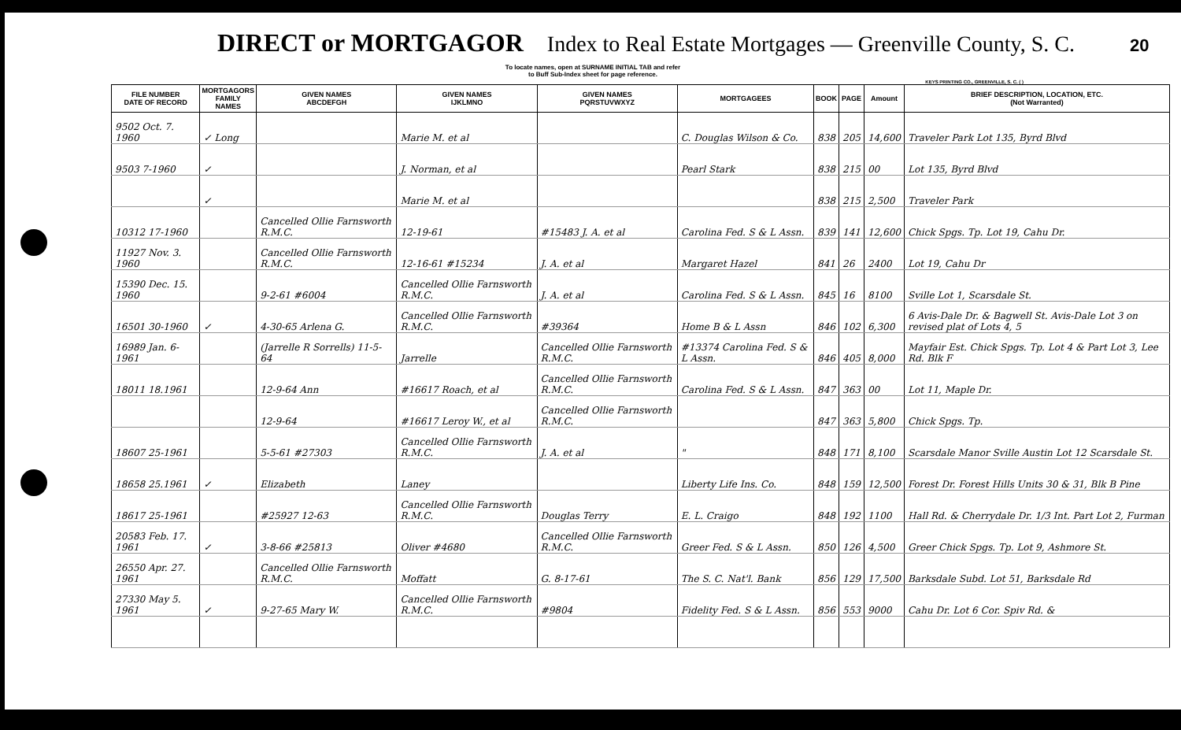DIRECT or MORTGAGOR Index to Real Estate Mortgages — Greenville County, S. C. 20
To locate names, open at SURNAME INITIAL TAB and refer
to Buff Sub-Index sheet for page reference.
KEYS PRINTING CO., GREENVILLE, S. C. ( )
| FILE NUMBER DATE OF RECORD | MORTGAGORS FAMILY NAMES | GIVEN NAMES ABCDEFGH | GIVEN NAMES IJKLMNO | GIVEN NAMES PQRSTUVWXYZ | MORTGAGEES | BOOK | PAGE | Amount | BRIEF DESCRIPTION, LOCATION, ETC. (Not Warranted) |
| --- | --- | --- | --- | --- | --- | --- | --- | --- | --- |
| 9502 Oct. 7. 1960 | ✓ Long | | Marie M. et al | | C. Douglas Wilson & Co. | 838 | 205 | 14,600 | Traveler Park Lot 135, Byrd Blvd |
| 9503 7-1960 | ✓ | | J. Norman, et al | | Pearl Stark | 838 | 215 | 00 | Lot 135, Byrd Blvd |
| | ✓ | | Marie M. et al | | | 838 | 215 | 2,500 | Traveler Park |
| 10312 17-1960 | | Cancelled Ollie Farnsworth R.M.C. | 12-19-61 | #15483 J. A. et al | Carolina Fed. S & L Assn. | 839 | 141 | 12,600 | Chick Spgs. Tp. Lot 19, Cahu Dr. |
| 11927 Nov. 3. 1960 | | Cancelled Ollie Farnsworth R.M.C. | 12-16-61 #15234 | J. A. et al | Margaret Hazel | 841 | 26 | 2400 | Lot 19, Cahu Dr |
| 15390 Dec. 15. 1960 | | 9-2-61 #6004 | Cancelled Ollie Farnsworth R.M.C. | J. A. et al | Carolina Fed. S & L Assn. | 845 | 16 | 8100 | Sville Lot 1, Scarsdale St. |
| 16501 30-1960 | ✓ | 4-30-65 Arlena G. | Cancelled Ollie Farnsworth R.M.C. | #39364 | Home B & L Assn | 846 | 102 | 6,300 | 6 Avis-Dale Dr. & Bagwell St. Avis-Dale Lot 3 on revised plat of Lots 4, 5 |
| 16989 Jan. 6-1961 | | (Jarrelle R Sorrells) 11-5-64 | Jarrelle | Cancelled Ollie Farnsworth R.M.C. | #13374 Carolina Fed. S & L Assn. | 846 | 405 | 8,000 | Mayfair Est. Chick Spgs. Tp. Lot 4 & Part Lot 3, Lee Rd. Blk F |
| 18011 18.1961 | | 12-9-64 Ann | #16617 Roach, et al | Cancelled Ollie Farnsworth R.M.C. | Carolina Fed. S & L Assn. | 847 | 363 | 00 | Lot 11, Maple Dr. |
| | | 12-9-64 | #16617 Leroy W., et al | Cancelled Ollie Farnsworth R.M.C. | | 847 | 363 | 5,800 | Chick Spgs. Tp. |
| 18607 25-1961 | | 5-5-61 #27303 | Cancelled Ollie Farnsworth R.M.C. | J. A. et al | " | 848 | 171 | 8,100 | Scarsdale Manor Sville Austin Lot 12 Scarsdale St. |
| 18658 25.1961 | ✓ | Elizabeth | Laney | | Liberty Life Ins. Co. | 848 | 159 | 12,500 | Forest Dr. Forest Hills Units 30 & 31, Blk B Pine |
| 18617 25-1961 | | #25927 12-63 | Cancelled Ollie Farnsworth R.M.C. | Douglas Terry | E. L. Craigo | 848 | 192 | 1100 | Hall Rd. & Cherrydale Dr. 1/3 Int. Part Lot 2, Furman |
| 20583 Feb. 17. 1961 | ✓ | 3-8-66 #25813 | Oliver #4680 | Cancelled Ollie Farnsworth R.M.C. | Greer Fed. S & L Assn. | 850 | 126 | 4,500 | Greer Chick Spgs. Tp. Lot 9, Ashmore St. |
| 26550 Apr. 27. 1961 | | Cancelled Ollie Farnsworth R.M.C. | Moffatt | G. 8-17-61 | The S. C. Nat'l. Bank | 856 | 129 | 17,500 | Barksdale Subd. Lot 51, Barksdale Rd |
| 27330 May 5. 1961 | ✓ | 9-27-65 Mary W. | Cancelled Ollie Farnsworth R.M.C. | #9804 | Fidelity Fed. S & L Assn. | 856 | 553 | 9000 | Cahu Dr. Lot 6 Cor. Spiv Rd. & |